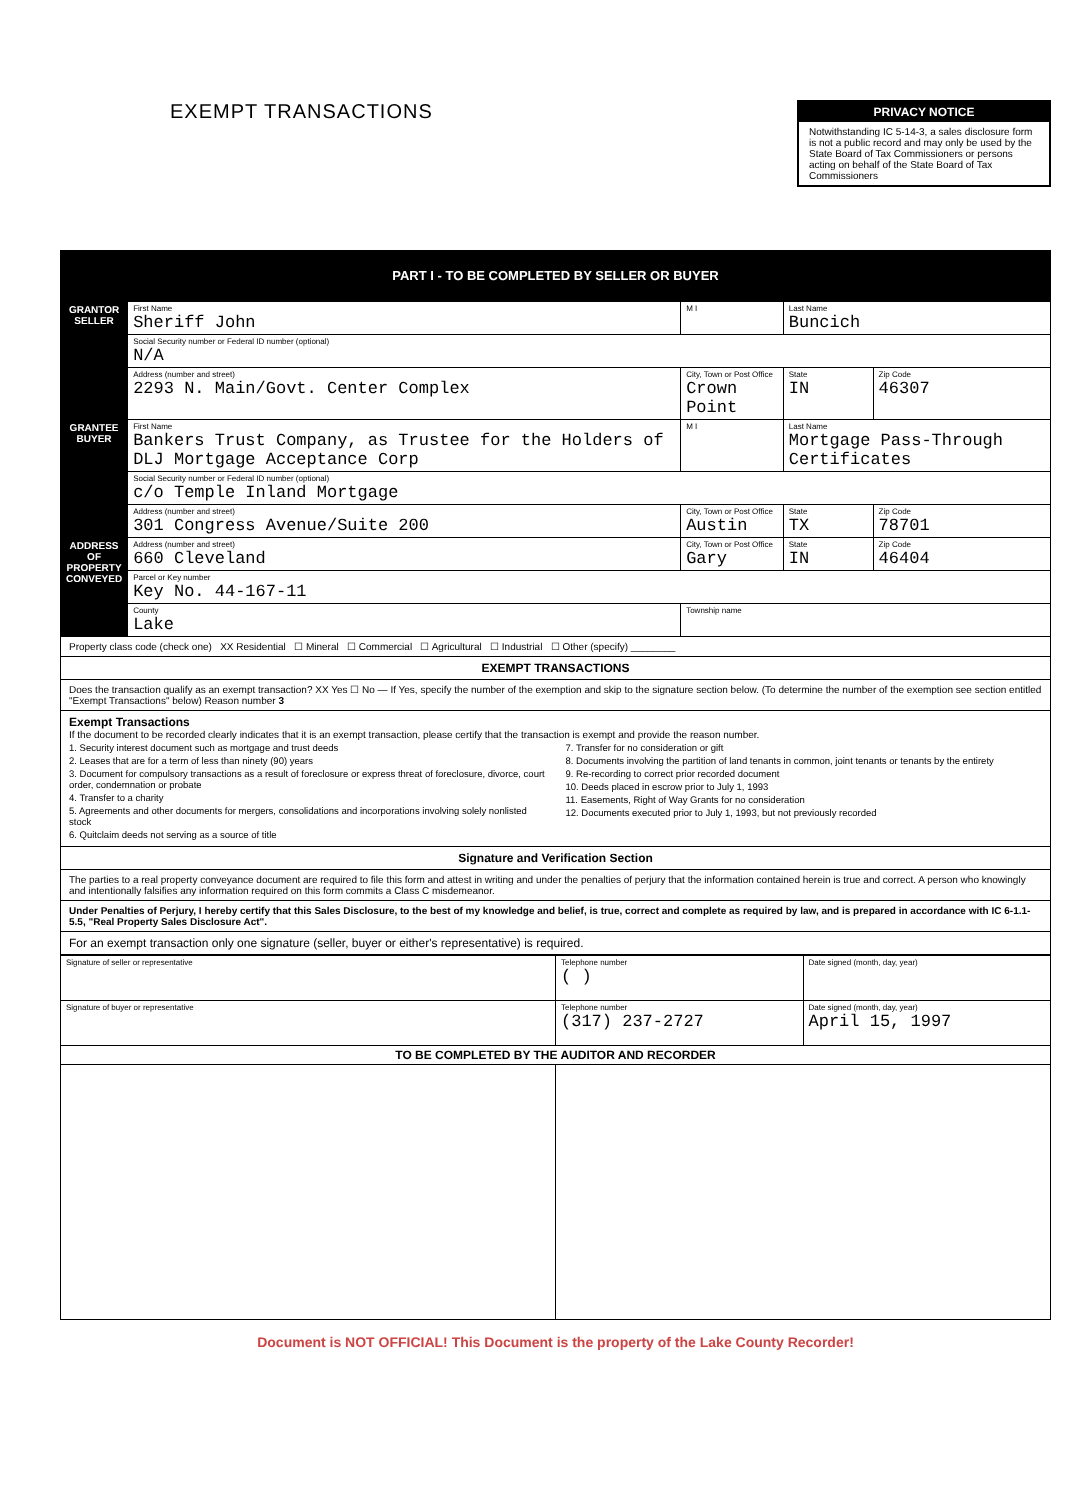EXEMPT TRANSACTIONS
PRIVACY NOTICE
Notwithstanding IC 5-14-3, a sales disclosure form is not a public record and may only be used by the State Board of Tax Commissioners or persons acting on behalf of the State Board of Tax Commissioners
PART I - TO BE COMPLETED BY SELLER OR BUYER
| GRANTOR SELLER | First Name Sheriff John | | M I | Last Name Buncich | | |
| | Social Security number or Federal ID number (optional) N/A | | | | | |
| | Address (number and street) 2293 N. Main/Govt. Center Complex | City, Town or Post Office Crown Point | | | State IN | Zip Code 46307 |
| GRANTEE BUYER | First Name Bankers Trust Company, as Trustee for the Holders of DLJ Mortgage Acceptance Corp | | M I | Last Name Mortgage Pass-Through Certificates | | |
| | Social Security number or Federal ID number (optional) c/o Temple Inland Mortgage | | | | | |
| | Address (number and street) 301 Congress Avenue/Suite 200 | City, Town or Post Office Austin | | | State TX | Zip Code 78701 |
| ADDRESS OF PROPERTY CONVEYED | Address (number and street) 660 Cleveland | City, Town or Post Office Gary | | | State IN | Zip Code 46404 |
| | Parcel or Key number Key No. 44-167-11 | | | | | |
| | County Lake | | Township name | | | |
Property class code (check one) XX Residential ☐ Mineral ☐ Commercial ☐ Agricultural ☐ Industrial ☐ Other (specify) ________
EXEMPT TRANSACTIONS
Does the transaction qualify as an exempt transaction? XX Yes ☐ No — If Yes, specify the number of the exemption and skip to the signature section below. (To determine the number of the exemption see section entitled "Exempt Transactions" below) Reason number 3
Exempt Transactions
If the document to be recorded clearly indicates that it is an exempt transaction, please certify that the transaction is exempt and provide the reason number.
1. Security interest document such as mortgage and trust deeds
2. Leases that are for a term of less than ninety (90) years
3. Document for compulsory transactions as a result of foreclosure or express threat of foreclosure, divorce, court order, condemnation or probate
4. Transfer to a charity
5. Agreements and other documents for mergers, consolidations and incorporations involving solely nonlisted stock
6. Quitclaim deeds not serving as a source of title
7. Transfer for no consideration or gift
8. Documents involving the partition of land tenants in common, joint tenants or tenants by the entirety
9. Re-recording to correct prior recorded document
10. Deeds placed in escrow prior to July 1, 1993
11. Easements, Right of Way Grants for no consideration
12. Documents executed prior to July 1, 1993, but not previously recorded
Signature and Verification Section
The parties to a real property conveyance document are required to file this form and attest in writing and under the penalties of perjury that the information contained herein is true and correct. A person who knowingly and intentionally falsifies any information required on this form commits a Class C misdemeanor.
Under Penalties of Perjury, I hereby certify that this Sales Disclosure, to the best of my knowledge and belief, is true, correct and complete as required by law, and is prepared in accordance with IC 6-1.1-5.5, "Real Property Sales Disclosure Act".
For an exempt transaction only one signature (seller, buyer or either's representative) is required.
| Signature of seller or representative | Telephone number ( ) | Date signed (month, day, year) |
| Signature of buyer or representative | Telephone number (317) 237-2727 | Date signed (month, day, year) April 15, 1997 |
| TO BE COMPLETED BY THE AUDITOR AND RECORDER | | |
Document is NOT OFFICIAL! This Document is the property of the Lake County Recorder!